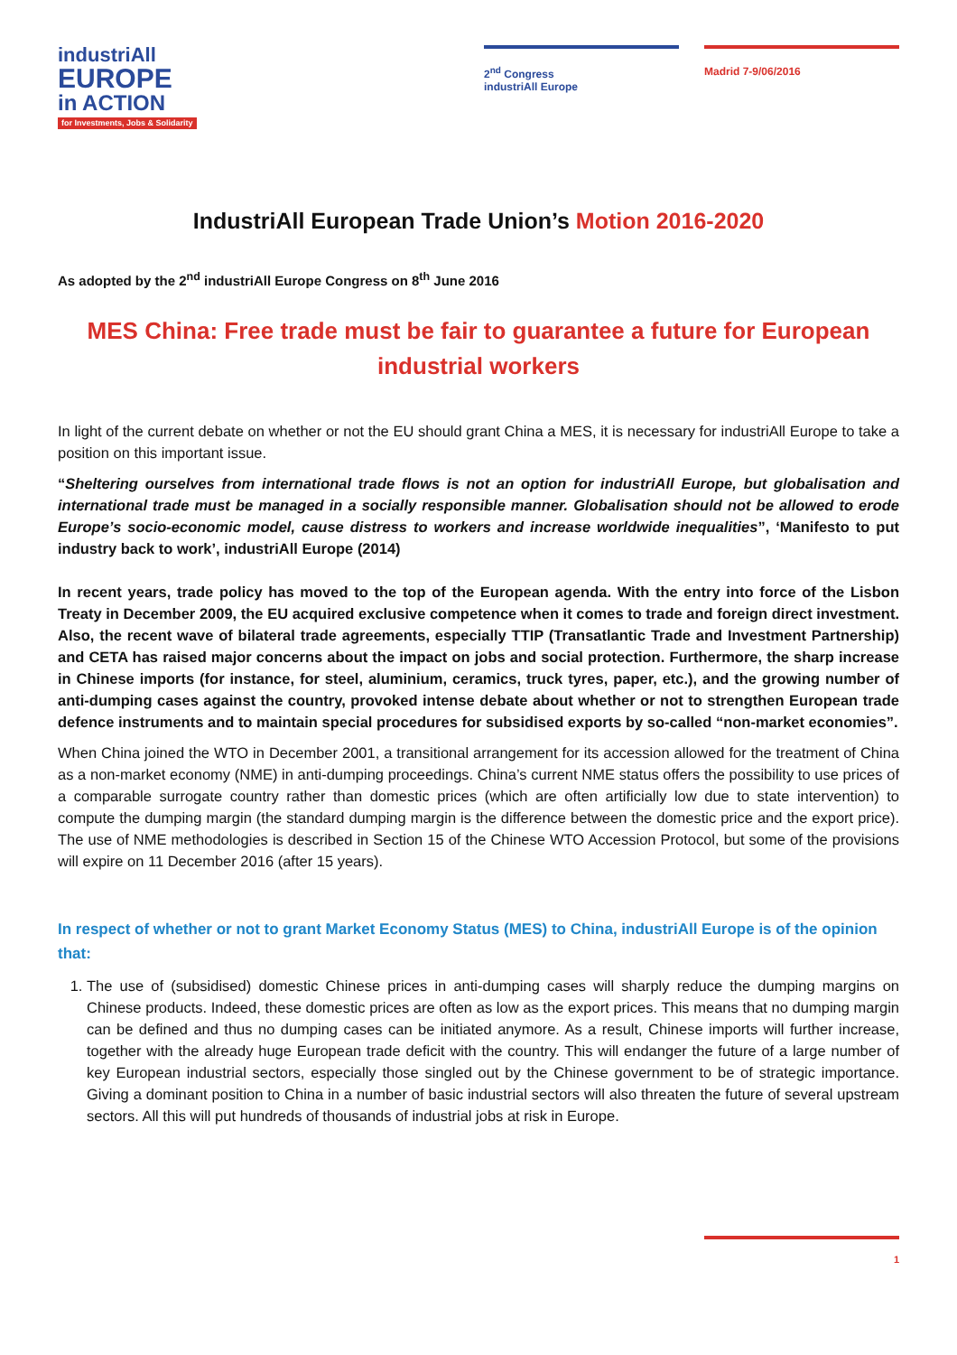industriAll
EUROPE
in ACTION
for Investments, Jobs & Solidarity
2<sup>nd</sup> Congress
industriAll Europe
Madrid 7-9/06/2016
IndustriAll European Trade Union’s Motion 2016-2020
As adopted by the 2<sup>nd</sup> industriAll Europe Congress on 8<sup>th</sup> June 2016
MES China: Free trade must be fair to guarantee a future for European industrial workers
In light of the current debate on whether or not the EU should grant China a MES, it is necessary for industriAll Europe to take a position on this important issue.
“Sheltering ourselves from international trade flows is not an option for industriAll Europe, but globalisation and international trade must be managed in a socially responsible manner. Globalisation should not be allowed to erode Europe’s socio-economic model, cause distress to workers and increase worldwide inequalities”, ‘Manifesto to put industry back to work’, industriAll Europe (2014)
In recent years, trade policy has moved to the top of the European agenda. With the entry into force of the Lisbon Treaty in December 2009, the EU acquired exclusive competence when it comes to trade and foreign direct investment. Also, the recent wave of bilateral trade agreements, especially TTIP (Transatlantic Trade and Investment Partnership) and CETA has raised major concerns about the impact on jobs and social protection. Furthermore, the sharp increase in Chinese imports (for instance, for steel, aluminium, ceramics, truck tyres, paper, etc.), and the growing number of anti-dumping cases against the country, provoked intense debate about whether or not to strengthen European trade defence instruments and to maintain special procedures for subsidised exports by so-called “non-market economies”.
When China joined the WTO in December 2001, a transitional arrangement for its accession allowed for the treatment of China as a non-market economy (NME) in anti-dumping proceedings. China’s current NME status offers the possibility to use prices of a comparable surrogate country rather than domestic prices (which are often artificially low due to state intervention) to compute the dumping margin (the standard dumping margin is the difference between the domestic price and the export price). The use of NME methodologies is described in Section 15 of the Chinese WTO Accession Protocol, but some of the provisions will expire on 11 December 2016 (after 15 years).
In respect of whether or not to grant Market Economy Status (MES) to China, industriAll Europe is of the opinion that:
1. The use of (subsidised) domestic Chinese prices in anti-dumping cases will sharply reduce the dumping margins on Chinese products. Indeed, these domestic prices are often as low as the export prices. This means that no dumping margin can be defined and thus no dumping cases can be initiated anymore. As a result, Chinese imports will further increase, together with the already huge European trade deficit with the country. This will endanger the future of a large number of key European industrial sectors, especially those singled out by the Chinese government to be of strategic importance. Giving a dominant position to China in a number of basic industrial sectors will also threaten the future of several upstream sectors. All this will put hundreds of thousands of industrial jobs at risk in Europe.
1